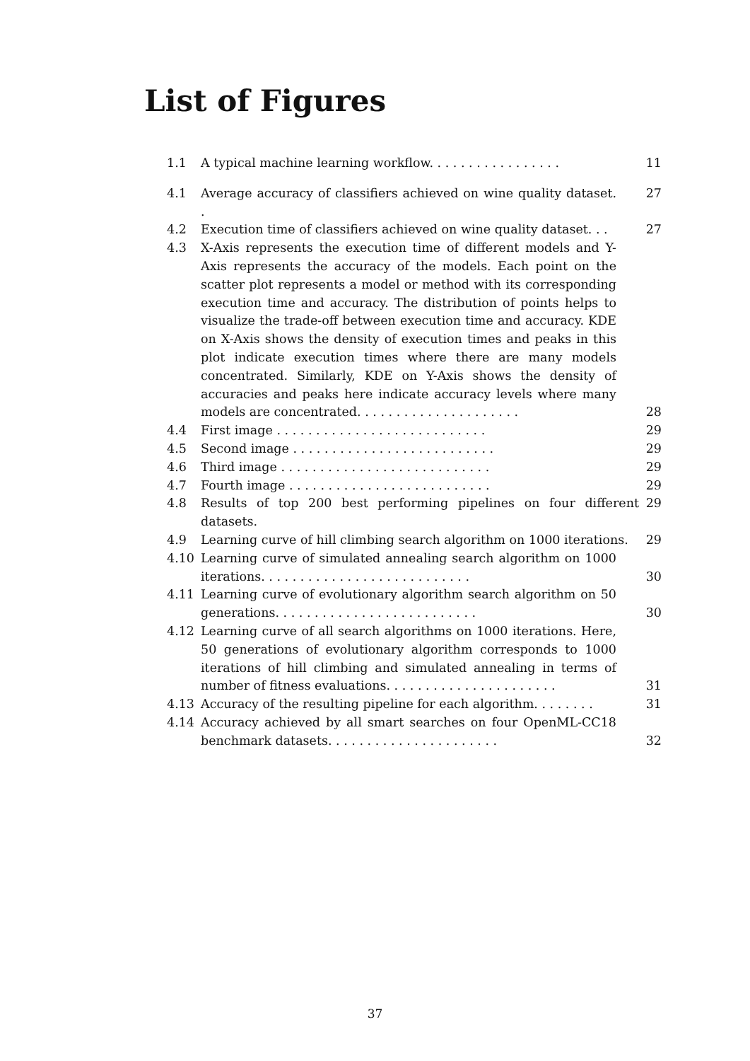List of Figures
1.1 A typical machine learning workflow. . . . . . . . . . . . . . . . . 11
4.1 Average accuracy of classifiers achieved on wine quality dataset. . 27
4.2 Execution time of classifiers achieved on wine quality dataset. . . 27
4.3 X-Axis represents the execution time of different models and Y-Axis represents the accuracy of the models. Each point on the scatter plot represents a model or method with its corresponding execution time and accuracy. The distribution of points helps to visualize the trade-off between execution time and accuracy. KDE on X-Axis shows the density of execution times and peaks in this plot indicate execution times where there are many models concentrated. Similarly, KDE on Y-Axis shows the density of accuracies and peaks here indicate accuracy levels where many models are concentrated. . . . . . . . . . . . . . . . . . . . . 28
4.4 First image . . . . . . . . . . . . . . . . . . . . . . . . . . . 29
4.5 Second image . . . . . . . . . . . . . . . . . . . . . . . . . . 29
4.6 Third image . . . . . . . . . . . . . . . . . . . . . . . . . . . 29
4.7 Fourth image . . . . . . . . . . . . . . . . . . . . . . . . . . 29
4.8 Results of top 200 best performing pipelines on four different datasets. 29
4.9 Learning curve of hill climbing search algorithm on 1000 iterations. 29
4.10 Learning curve of simulated annealing search algorithm on 1000 iterations. . . . . . . . . . . . . . . . . . . . . . . . . . . 30
4.11 Learning curve of evolutionary algorithm search algorithm on 50 generations. . . . . . . . . . . . . . . . . . . . . . . . . . 30
4.12 Learning curve of all search algorithms on 1000 iterations. Here, 50 generations of evolutionary algorithm corresponds to 1000 iterations of hill climbing and simulated annealing in terms of number of fitness evaluations. . . . . . . . . . . . . . . . . . . . . . 31
4.13 Accuracy of the resulting pipeline for each algorithm. . . . . . . . 31
4.14 Accuracy achieved by all smart searches on four OpenML-CC18 benchmark datasets. . . . . . . . . . . . . . . . . . . . . . 32
37